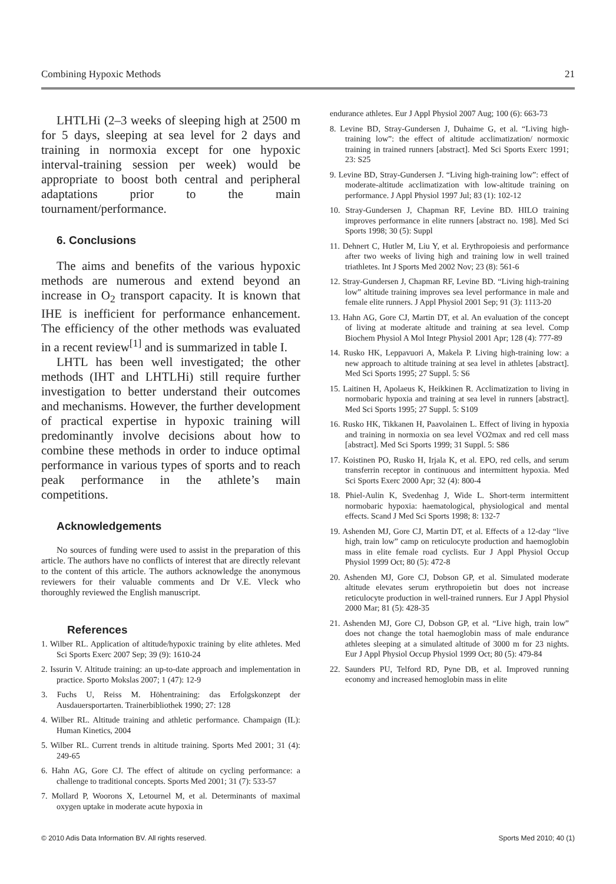Combining Hypoxic Methods 21
LHTLHi (2–3 weeks of sleeping high at 2500 m for 5 days, sleeping at sea level for 2 days and training in normoxia except for one hypoxic interval-training session per week) would be appropriate to boost both central and peripheral adaptations prior to the main tournament/performance.
6. Conclusions
The aims and benefits of the various hypoxic methods are numerous and extend beyond an increase in O<sub>2</sub> transport capacity. It is known that IHE is inefficient for performance enhancement. The efficiency of the other methods was evaluated in a recent review<sup>[1]</sup> and is summarized in table I.
LHTL has been well investigated; the other methods (IHT and LHTLHi) still require further investigation to better understand their outcomes and mechanisms. However, the further development of practical expertise in hypoxic training will predominantly involve decisions about how to combine these methods in order to induce optimal performance in various types of sports and to reach peak performance in the athlete’s main competitions.
Acknowledgements
No sources of funding were used to assist in the preparation of this article. The authors have no conflicts of interest that are directly relevant to the content of this article. The authors acknowledge the anonymous reviewers for their valuable comments and Dr V.E. Vleck who thoroughly reviewed the English manuscript.
References
1. Wilber RL. Application of altitude/hypoxic training by elite athletes. Med Sci Sports Exerc 2007 Sep; 39 (9): 1610-24
2. Issurin V. Altitude training: an up-to-date approach and implementation in practice. Sporto Mokslas 2007; 1 (47): 12-9
3. Fuchs U, Reiss M. Höhentraining: das Erfolgskonzept der Ausdauersportarten. Trainerbibliothek 1990; 27: 128
4. Wilber RL. Altitude training and athletic performance. Champaign (IL): Human Kinetics, 2004
5. Wilber RL. Current trends in altitude training. Sports Med 2001; 31 (4): 249-65
6. Hahn AG, Gore CJ. The effect of altitude on cycling performance: a challenge to traditional concepts. Sports Med 2001; 31 (7): 533-57
7. Mollard P, Woorons X, Letournel M, et al. Determinants of maximal oxygen uptake in moderate acute hypoxia in
endurance athletes. Eur J Appl Physiol 2007 Aug; 100 (6): 663-73
8. Levine BD, Stray-Gundersen J, Duhaime G, et al. “Living high-training low”: the effect of altitude acclimatization/ normoxic training in trained runners [abstract]. Med Sci Sports Exerc 1991; 23: S25
9. Levine BD, Stray-Gundersen J. “Living high-training low”: effect of moderate-altitude acclimatization with low-altitude training on performance. J Appl Physiol 1997 Jul; 83 (1): 102-12
10. Stray-Gundersen J, Chapman RF, Levine BD. HILO training improves performance in elite runners [abstract no. 198]. Med Sci Sports 1998; 30 (5): Suppl
11. Dehnert C, Hutler M, Liu Y, et al. Erythropoiesis and performance after two weeks of living high and training low in well trained triathletes. Int J Sports Med 2002 Nov; 23 (8): 561-6
12. Stray-Gundersen J, Chapman RF, Levine BD. “Living high-training low” altitude training improves sea level performance in male and female elite runners. J Appl Physiol 2001 Sep; 91 (3): 1113-20
13. Hahn AG, Gore CJ, Martin DT, et al. An evaluation of the concept of living at moderate altitude and training at sea level. Comp Biochem Physiol A Mol Integr Physiol 2001 Apr; 128 (4): 777-89
14. Rusko HK, Leppavuori A, Makela P. Living high-training low: a new approach to altitude training at sea level in athletes [abstract]. Med Sci Sports 1995; 27 Suppl. 5: S6
15. Laitinen H, Apolaeus K, Heikkinen R. Acclimatization to living in normobaric hypoxia and training at sea level in runners [abstract]. Med Sci Sports 1995; 27 Suppl. 5: S109
16. Rusko HK, Tikkanen H, Paavolainen L. Effect of living in hypoxia and training in normoxia on sea level V̇O2max and red cell mass [abstract]. Med Sci Sports 1999; 31 Suppl. 5: S86
17. Koistinen PO, Rusko H, Irjala K, et al. EPO, red cells, and serum transferrin receptor in continuous and intermittent hypoxia. Med Sci Sports Exerc 2000 Apr; 32 (4): 800-4
18. Phiel-Aulin K, Svedenhag J, Wide L. Short-term intermittent normobaric hypoxia: haematological, physiological and mental effects. Scand J Med Sci Sports 1998; 8: 132-7
19. Ashenden MJ, Gore CJ, Martin DT, et al. Effects of a 12-day “live high, train low” camp on reticulocyte production and haemoglobin mass in elite female road cyclists. Eur J Appl Physiol Occup Physiol 1999 Oct; 80 (5): 472-8
20. Ashenden MJ, Gore CJ, Dobson GP, et al. Simulated moderate altitude elevates serum erythropoietin but does not increase reticulocyte production in well-trained runners. Eur J Appl Physiol 2000 Mar; 81 (5): 428-35
21. Ashenden MJ, Gore CJ, Dobson GP, et al. “Live high, train low” does not change the total haemoglobin mass of male endurance athletes sleeping at a simulated altitude of 3000 m for 23 nights. Eur J Appl Physiol Occup Physiol 1999 Oct; 80 (5): 479-84
22. Saunders PU, Telford RD, Pyne DB, et al. Improved running economy and increased hemoglobin mass in elite
© 2010 Adis Data Information BV. All rights reserved. Sports Med 2010; 40 (1)